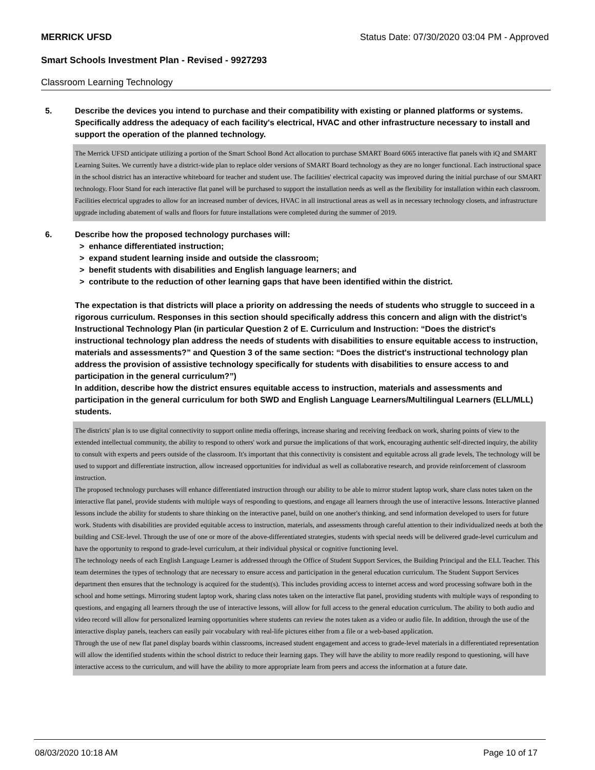MERRICK UFSD Status Date: 07/30/2020 03:04 PM - Approved
Smart Schools Investment Plan - Revised - 9927293
Classroom Learning Technology
5. Describe the devices you intend to purchase and their compatibility with existing or planned platforms or systems. Specifically address the adequacy of each facility's electrical, HVAC and other infrastructure necessary to install and support the operation of the planned technology.
The Merrick UFSD anticipate utilizing a portion of the Smart School Bond Act allocation to purchase SMART Board 6065 interactive flat panels with iQ and SMART Learning Suites. We currently have a district-wide plan to replace older versions of SMART Board technology as they are no longer functional. Each instructional space in the school district has an interactive whiteboard for teacher and student use. The facilities' electrical capacity was improved during the initial purchase of our SMART technology. Floor Stand for each interactive flat panel will be purchased to support the installation needs as well as the flexibility for installation within each classroom. Facilities electrical upgrades to allow for an increased number of devices, HVAC in all instructional areas as well as in necessary technology closets, and infrastructure upgrade including abatement of walls and floors for future installations were completed during the summer of 2019.
6. Describe how the proposed technology purchases will:
> enhance differentiated instruction;
> expand student learning inside and outside the classroom;
> benefit students with disabilities and English language learners; and
> contribute to the reduction of other learning gaps that have been identified within the district.
The expectation is that districts will place a priority on addressing the needs of students who struggle to succeed in a rigorous curriculum. Responses in this section should specifically address this concern and align with the district’s Instructional Technology Plan (in particular Question 2 of E. Curriculum and Instruction: “Does the district's instructional technology plan address the needs of students with disabilities to ensure equitable access to instruction, materials and assessments?” and Question 3 of the same section: “Does the district's instructional technology plan address the provision of assistive technology specifically for students with disabilities to ensure access to and participation in the general curriculum?”)
In addition, describe how the district ensures equitable access to instruction, materials and assessments and participation in the general curriculum for both SWD and English Language Learners/Multilingual Learners (ELL/MLL) students.
The districts' plan is to use digital connectivity to support online media offerings, increase sharing and receiving feedback on work, sharing points of view to the extended intellectual community, the ability to respond to others' work and pursue the implications of that work, encouraging authentic self-directed inquiry, the ability to consult with experts and peers outside of the classroom. It's important that this connectivity is consistent and equitable across all grade levels, The technology will be used to support and differentiate instruction, allow increased opportunities for individual as well as collaborative research, and provide reinforcement of classroom instruction.
The proposed technology purchases will enhance differentiated instruction through our ability to be able to mirror student laptop work, share class notes taken on the interactive flat panel, provide students with multiple ways of responding to questions, and engage all learners through the use of interactive lessons. Interactive planned lessons include the ability for students to share thinking on the interactive panel, build on one another's thinking, and send information developed to users for future work. Students with disabilities are provided equitable access to instruction, materials, and assessments through careful attention to their individualized needs at both the building and CSE-level. Through the use of one or more of the above-differentiated strategies, students with special needs will be delivered grade-level curriculum and have the opportunity to respond to grade-level curriculum, at their individual physical or cognitive functioning level.
The technology needs of each English Language Learner is addressed through the Office of Student Support Services, the Building Principal and the ELL Teacher. This team determines the types of technology that are necessary to ensure access and participation in the general education curriculum. The Student Support Services department then ensures that the technology is acquired for the student(s). This includes providing access to internet access and word processing software both in the school and home settings. Mirroring student laptop work, sharing class notes taken on the interactive flat panel, providing students with multiple ways of responding to questions, and engaging all learners through the use of interactive lessons, will allow for full access to the general education curriculum. The ability to both audio and video record will allow for personalized learning opportunities where students can review the notes taken as a video or audio file. In addition, through the use of the interactive display panels, teachers can easily pair vocabulary with real-life pictures either from a file or a web-based application.
Through the use of new flat panel display boards within classrooms, increased student engagement and access to grade-level materials in a differentiated representation will allow the identified students within the school district to reduce their learning gaps. They will have the ability to more readily respond to questioning, will have interactive access to the curriculum, and will have the ability to more appropriate learn from peers and access the information at a future date.
08/03/2020 10:18 AM Page 10 of 17